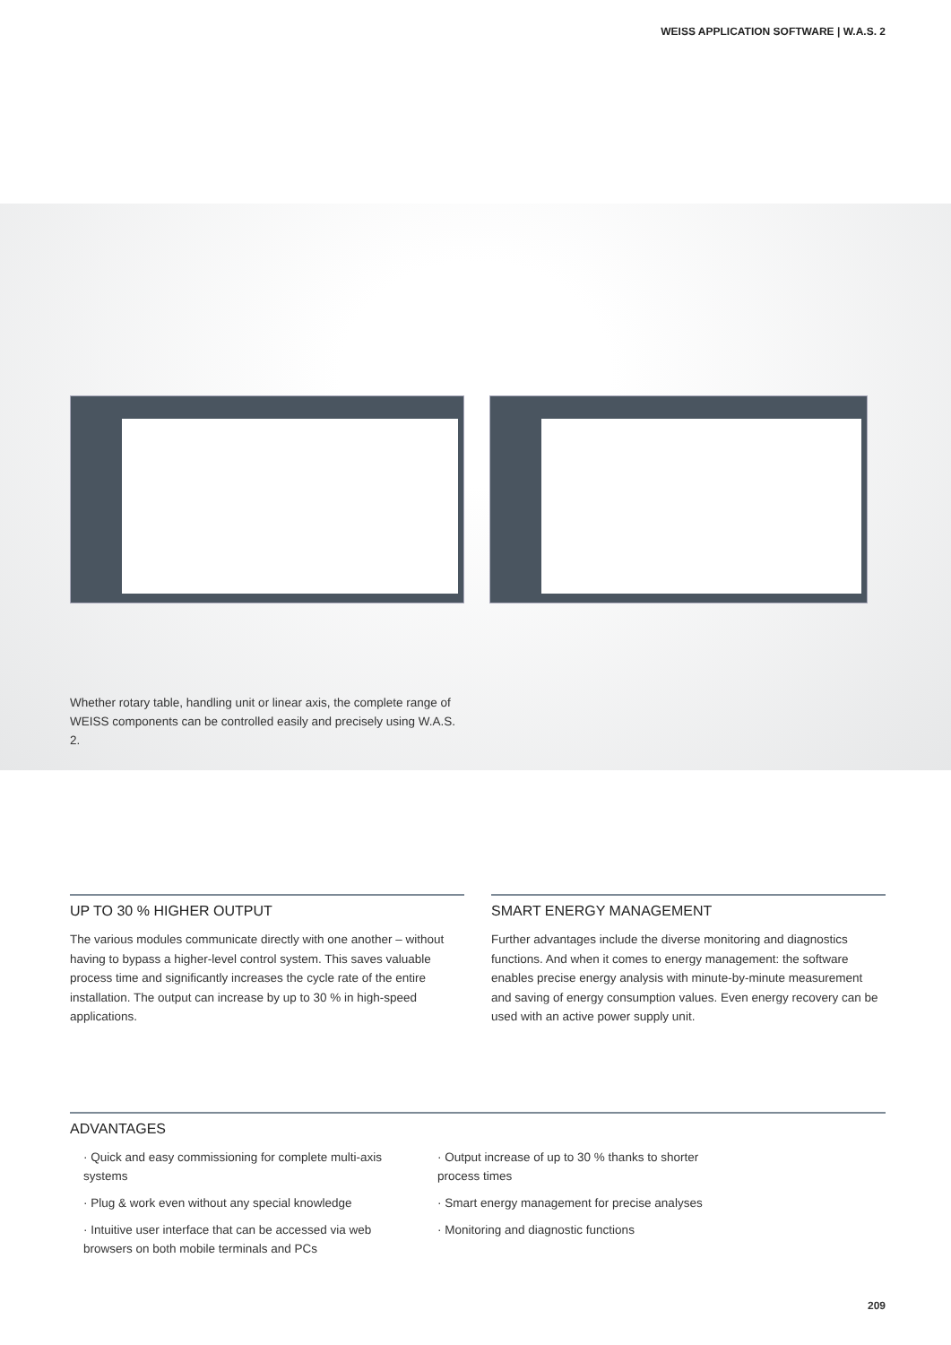WEISS APPLICATION SOFTWARE | W.A.S. 2
Whether rotary table, handling unit or linear axis, the complete range of WEISS components can be controlled easily and precisely using W.A.S. 2.
UP TO 30 % HIGHER OUTPUT
The various modules communicate directly with one another – without having to bypass a higher-level control system. This saves valuable process time and significantly increases the cycle rate of the entire installation. The output can increase by up to 30 % in high-speed applications.
SMART ENERGY MANAGEMENT
Further advantages include the diverse monitoring and diagnostics functions. And when it comes to energy management: the software enables precise energy analysis with minute-by-minute measurement and saving of energy consumption values. Even energy recovery can be used with an active power supply unit.
ADVANTAGES
· Quick and easy commissioning for complete multi-axis systems
· Plug & work even without any special knowledge
· Intuitive user interface that can be accessed via web browsers on both mobile terminals and PCs
· Output increase of up to 30 % thanks to shorter process times
· Smart energy management for precise analyses
· Monitoring and diagnostic functions
209